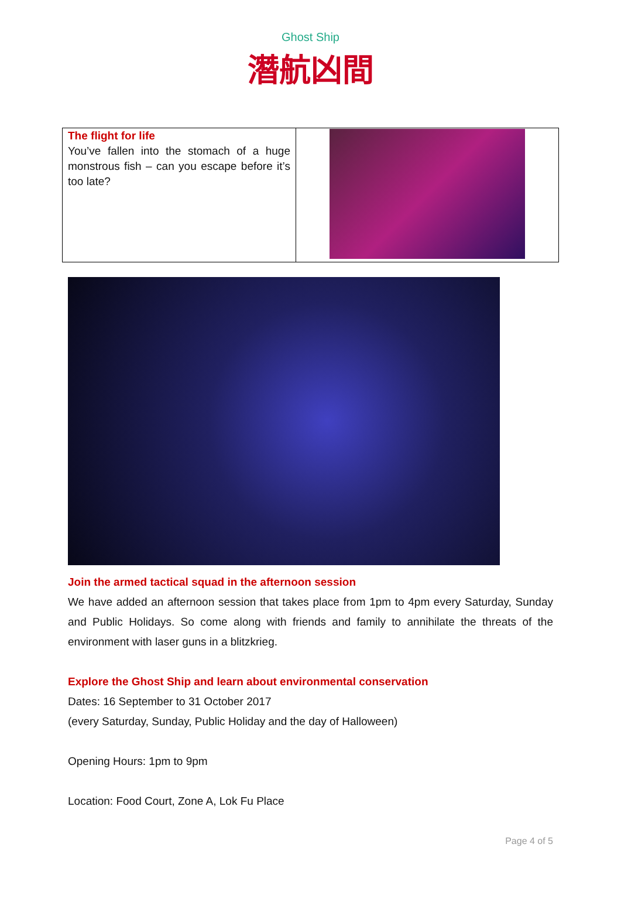Ghost Ship
潛航凶間
| The flight for life You’ve fallen into the stomach of a huge monstrous fish – can you escape before it’s too late? | |
Join the armed tactical squad in the afternoon session
We have added an afternoon session that takes place from 1pm to 4pm every Saturday, Sunday and Public Holidays. So come along with friends and family to annihilate the threats of the environment with laser guns in a blitzkrieg.
Explore the Ghost Ship and learn about environmental conservation
Dates: 16 September to 31 October 2017
(every Saturday, Sunday, Public Holiday and the day of Halloween)
Opening Hours: 1pm to 9pm
Location: Food Court, Zone A, Lok Fu Place
Page 4 of 5